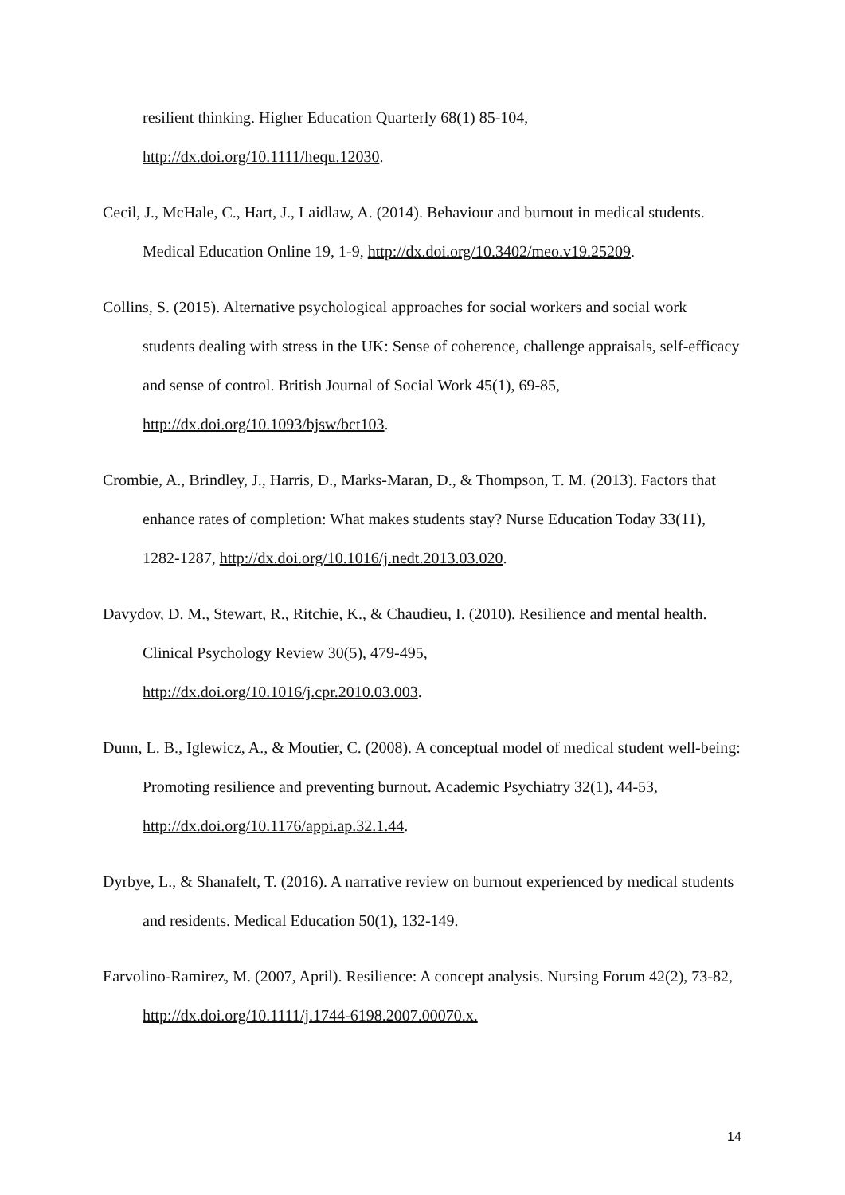resilient thinking. Higher Education Quarterly 68(1) 85-104,
http://dx.doi.org/10.1111/hequ.12030.
Cecil, J., McHale, C., Hart, J., Laidlaw, A. (2014). Behaviour and burnout in medical students. Medical Education Online 19, 1-9, http://dx.doi.org/10.3402/meo.v19.25209.
Collins, S. (2015). Alternative psychological approaches for social workers and social work students dealing with stress in the UK: Sense of coherence, challenge appraisals, self-efficacy and sense of control. British Journal of Social Work 45(1), 69-85, http://dx.doi.org/10.1093/bjsw/bct103.
Crombie, A., Brindley, J., Harris, D., Marks-Maran, D., & Thompson, T. M. (2013). Factors that enhance rates of completion: What makes students stay? Nurse Education Today 33(11), 1282-1287, http://dx.doi.org/10.1016/j.nedt.2013.03.020.
Davydov, D. M., Stewart, R., Ritchie, K., & Chaudieu, I. (2010). Resilience and mental health. Clinical Psychology Review 30(5), 479-495,
http://dx.doi.org/10.1016/j.cpr.2010.03.003.
Dunn, L. B., Iglewicz, A., & Moutier, C. (2008). A conceptual model of medical student well-being: Promoting resilience and preventing burnout. Academic Psychiatry 32(1), 44-53, http://dx.doi.org/10.1176/appi.ap.32.1.44.
Dyrbye, L., & Shanafelt, T. (2016). A narrative review on burnout experienced by medical students and residents. Medical Education 50(1), 132-149.
Earvolino-Ramirez, M. (2007, April). Resilience: A concept analysis. Nursing Forum 42(2), 73-82, http://dx.doi.org/10.1111/j.1744-6198.2007.00070.x.
14